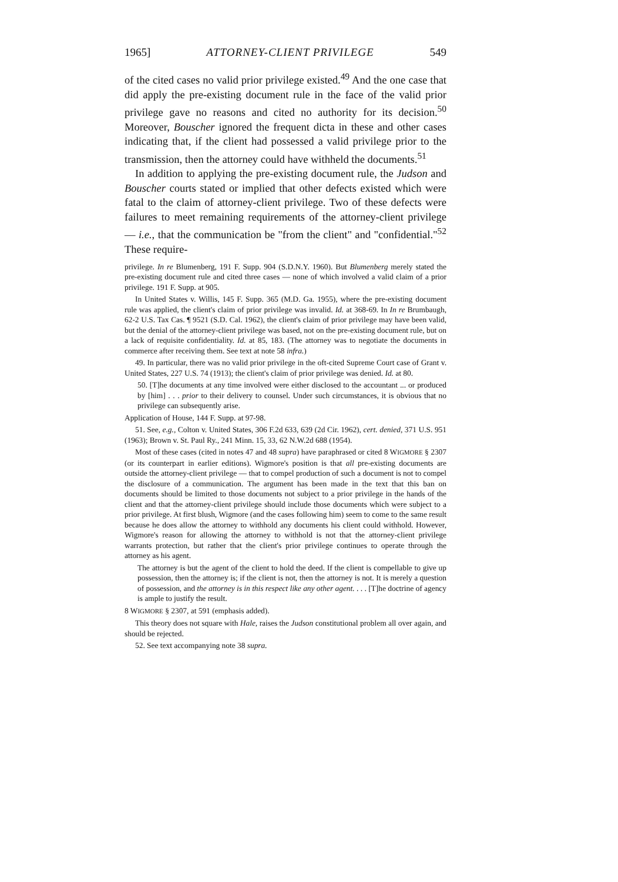1965] ATTORNEY-CLIENT PRIVILEGE 549
of the cited cases no valid prior privilege existed.<sup>49</sup> And the one case that did apply the pre-existing document rule in the face of the valid prior privilege gave no reasons and cited no authority for its decision.<sup>50</sup> Moreover, Bouscher ignored the frequent dicta in these and other cases indicating that, if the client had possessed a valid privilege prior to the transmission, then the attorney could have withheld the documents.<sup>51</sup>
In addition to applying the pre-existing document rule, the Judson and Bouscher courts stated or implied that other defects existed which were fatal to the claim of attorney-client privilege. Two of these defects were failures to meet remaining requirements of the attorney-client privilege — i.e., that the communication be "from the client" and "confidential."<sup>52</sup> These require-
privilege. In re Blumenberg, 191 F. Supp. 904 (S.D.N.Y. 1960). But Blumenberg merely stated the pre-existing document rule and cited three cases — none of which involved a valid claim of a prior privilege. 191 F. Supp. at 905.
In United States v. Willis, 145 F. Supp. 365 (M.D. Ga. 1955), where the pre-existing document rule was applied, the client's claim of prior privilege was invalid. Id. at 368-69. In In re Brumbaugh, 62-2 U.S. Tax Cas. ¶ 9521 (S.D. Cal. 1962), the client's claim of prior privilege may have been valid, but the denial of the attorney-client privilege was based, not on the pre-existing document rule, but on a lack of requisite confidentiality. Id. at 85, 183. (The attorney was to negotiate the documents in commerce after receiving them. See text at note 58 infra.)
49. In particular, there was no valid prior privilege in the oft-cited Supreme Court case of Grant v. United States, 227 U.S. 74 (1913); the client's claim of prior privilege was denied. Id. at 80.
50. [T]he documents at any time involved were either disclosed to the accountant ... or produced by [him] . . . prior to their delivery to counsel. Under such circumstances, it is obvious that no privilege can subsequently arise.
Application of House, 144 F. Supp. at 97-98.
51. See, e.g., Colton v. United States, 306 F.2d 633, 639 (2d Cir. 1962), cert. denied, 371 U.S. 951 (1963); Brown v. St. Paul Ry., 241 Minn. 15, 33, 62 N.W.2d 688 (1954).
Most of these cases (cited in notes 47 and 48 supra) have paraphrased or cited 8 WIGMORE § 2307 (or its counterpart in earlier editions). Wigmore's position is that all pre-existing documents are outside the attorney-client privilege — that to compel production of such a document is not to compel the disclosure of a communication. The argument has been made in the text that this ban on documents should be limited to those documents not subject to a prior privilege in the hands of the client and that the attorney-client privilege should include those documents which were subject to a prior privilege. At first blush, Wigmore (and the cases following him) seem to come to the same result because he does allow the attorney to withhold any documents his client could withhold. However, Wigmore's reason for allowing the attorney to withhold is not that the attorney-client privilege warrants protection, but rather that the client's prior privilege continues to operate through the attorney as his agent.
The attorney is but the agent of the client to hold the deed. If the client is compellable to give up possession, then the attorney is; if the client is not, then the attorney is not. It is merely a question of possession, and the attorney is in this respect like any other agent. . . . [T]he doctrine of agency is ample to justify the result.
8 WIGMORE § 2307, at 591 (emphasis added).
This theory does not square with Hale, raises the Judson constitutional problem all over again, and should be rejected.
52. See text accompanying note 38 supra.